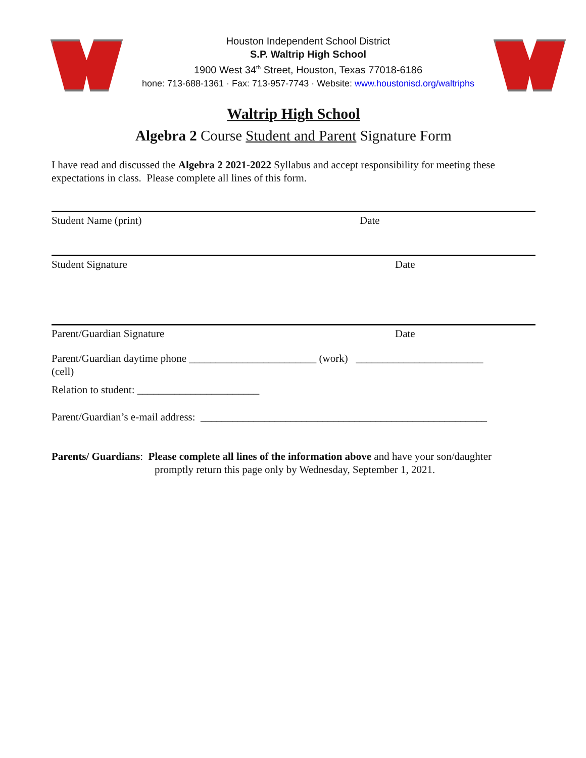Houston Independent School District
S.P. Waltrip High School
1900 West 34<sup>th</sup> Street, Houston, Texas 77018-6186
hone: 713-688-1361 · Fax: 713-957-7743 · Website: www.houstonisd.org/waltriphs
Waltrip High School
Algebra 2 Course Student and Parent Signature Form
I have read and discussed the Algebra 2 2021-2022 Syllabus and accept responsibility for meeting these expectations in class. Please complete all lines of this form.
Student Name (print) Date
Student Signature Date
Parent/Guardian Signature Date
Parent/Guardian daytime phone ________________________ (work) ________________________
(cell)
Relation to student: _______________________
Parent/Guardian’s e-mail address: ______________________________________________________
Parents/ Guardians: Please complete all lines of the information above and have your son/daughter
promptly return this page only by Wednesday, September 1, 2021.